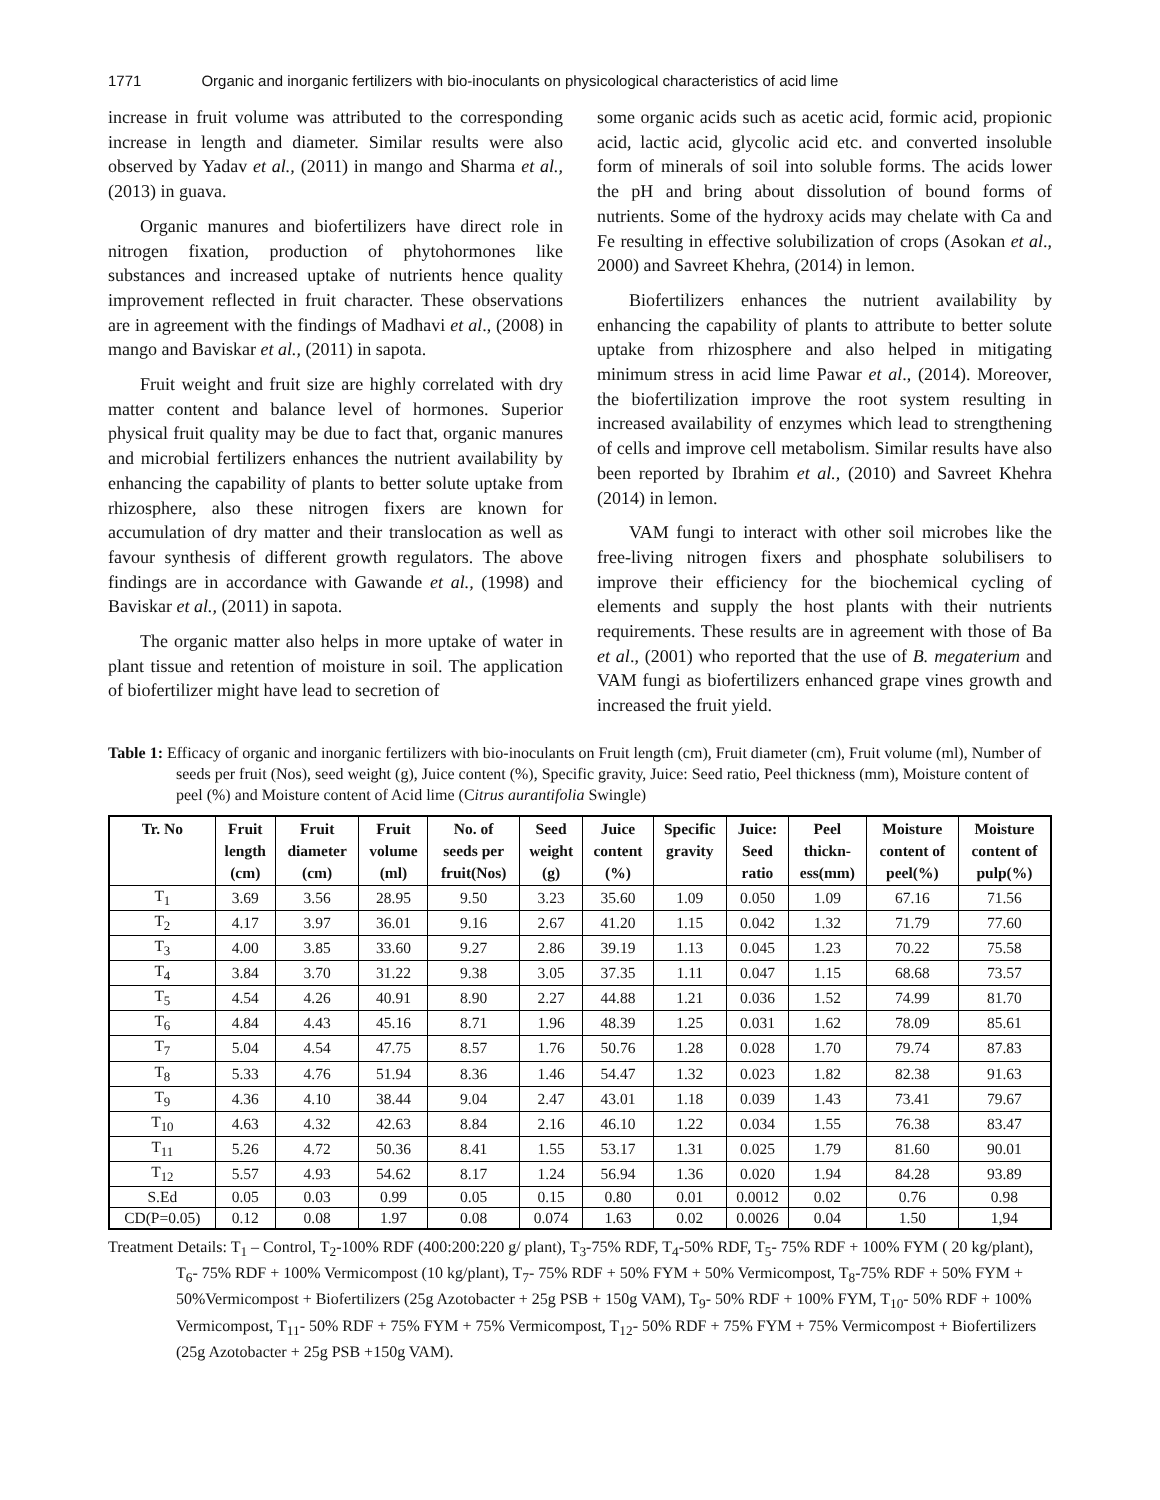1771 Organic and inorganic fertilizers with bio-inoculants on physicological characteristics of acid lime
increase in fruit volume was attributed to the corresponding increase in length and diameter. Similar results were also observed by Yadav et al., (2011) in mango and Sharma et al., (2013) in guava.
Organic manures and biofertilizers have direct role in nitrogen fixation, production of phytohormones like substances and increased uptake of nutrients hence quality improvement reflected in fruit character. These observations are in agreement with the findings of Madhavi et al., (2008) in mango and Baviskar et al., (2011) in sapota.
Fruit weight and fruit size are highly correlated with dry matter content and balance level of hormones. Superior physical fruit quality may be due to fact that, organic manures and microbial fertilizers enhances the nutrient availability by enhancing the capability of plants to better solute uptake from rhizosphere, also these nitrogen fixers are known for accumulation of dry matter and their translocation as well as favour synthesis of different growth regulators. The above findings are in accordance with Gawande et al., (1998) and Baviskar et al., (2011) in sapota.
The organic matter also helps in more uptake of water in plant tissue and retention of moisture in soil. The application of biofertilizer might have lead to secretion of
some organic acids such as acetic acid, formic acid, propionic acid, lactic acid, glycolic acid etc. and converted insoluble form of minerals of soil into soluble forms. The acids lower the pH and bring about dissolution of bound forms of nutrients. Some of the hydroxy acids may chelate with Ca and Fe resulting in effective solubilization of crops (Asokan et al., 2000) and Savreet Khehra, (2014) in lemon.
Biofertilizers enhances the nutrient availability by enhancing the capability of plants to attribute to better solute uptake from rhizosphere and also helped in mitigating minimum stress in acid lime Pawar et al., (2014). Moreover, the biofertilization improve the root system resulting in increased availability of enzymes which lead to strengthening of cells and improve cell metabolism. Similar results have also been reported by Ibrahim et al., (2010) and Savreet Khehra (2014) in lemon.
VAM fungi to interact with other soil microbes like the free-living nitrogen fixers and phosphate solubilisers to improve their efficiency for the biochemical cycling of elements and supply the host plants with their nutrients requirements. These results are in agreement with those of Ba et al., (2001) who reported that the use of B. megaterium and VAM fungi as biofertilizers enhanced grape vines growth and increased the fruit yield.
Table 1: Efficacy of organic and inorganic fertilizers with bio-inoculants on Fruit length (cm), Fruit diameter (cm), Fruit volume (ml), Number of seeds per fruit (Nos), seed weight (g), Juice content (%), Specific gravity, Juice: Seed ratio, Peel thickness (mm), Moisture content of peel (%) and Moisture content of Acid lime (Citrus aurantifolia Swingle)
| Tr. No | Fruit length (cm) | Fruit diameter (cm) | Fruit volume (ml) | No. of seeds per fruit(Nos) | Seed weight (g) | Juice content (%) | Specific gravity | Juice: Seed ratio | Peel thickn- ess(mm) | Moisture content of peel(%) | Moisture content of pulp(%) |
| --- | --- | --- | --- | --- | --- | --- | --- | --- | --- | --- | --- |
| T<sub>1</sub> | 3.69 | 3.56 | 28.95 | 9.50 | 3.23 | 35.60 | 1.09 | 0.050 | 1.09 | 67.16 | 71.56 |
| T<sub>2</sub> | 4.17 | 3.97 | 36.01 | 9.16 | 2.67 | 41.20 | 1.15 | 0.042 | 1.32 | 71.79 | 77.60 |
| T<sub>3</sub> | 4.00 | 3.85 | 33.60 | 9.27 | 2.86 | 39.19 | 1.13 | 0.045 | 1.23 | 70.22 | 75.58 |
| T<sub>4</sub> | 3.84 | 3.70 | 31.22 | 9.38 | 3.05 | 37.35 | 1.11 | 0.047 | 1.15 | 68.68 | 73.57 |
| T<sub>5</sub> | 4.54 | 4.26 | 40.91 | 8.90 | 2.27 | 44.88 | 1.21 | 0.036 | 1.52 | 74.99 | 81.70 |
| T<sub>6</sub> | 4.84 | 4.43 | 45.16 | 8.71 | 1.96 | 48.39 | 1.25 | 0.031 | 1.62 | 78.09 | 85.61 |
| T<sub>7</sub> | 5.04 | 4.54 | 47.75 | 8.57 | 1.76 | 50.76 | 1.28 | 0.028 | 1.70 | 79.74 | 87.83 |
| T<sub>8</sub> | 5.33 | 4.76 | 51.94 | 8.36 | 1.46 | 54.47 | 1.32 | 0.023 | 1.82 | 82.38 | 91.63 |
| T<sub>9</sub> | 4.36 | 4.10 | 38.44 | 9.04 | 2.47 | 43.01 | 1.18 | 0.039 | 1.43 | 73.41 | 79.67 |
| T<sub>10</sub> | 4.63 | 4.32 | 42.63 | 8.84 | 2.16 | 46.10 | 1.22 | 0.034 | 1.55 | 76.38 | 83.47 |
| T<sub>11</sub> | 5.26 | 4.72 | 50.36 | 8.41 | 1.55 | 53.17 | 1.31 | 0.025 | 1.79 | 81.60 | 90.01 |
| T<sub>12</sub> | 5.57 | 4.93 | 54.62 | 8.17 | 1.24 | 56.94 | 1.36 | 0.020 | 1.94 | 84.28 | 93.89 |
| S.Ed | 0.05 | 0.03 | 0.99 | 0.05 | 0.15 | 0.80 | 0.01 | 0.0012 | 0.02 | 0.76 | 0.98 |
| CD(P=0.05) | 0.12 | 0.08 | 1.97 | 0.08 | 0.074 | 1.63 | 0.02 | 0.0026 | 0.04 | 1.50 | 1,94 |
Treatment Details: T<sub>1</sub> – Control, T<sub>2</sub>-100% RDF (400:200:220 g/ plant), T<sub>3</sub>-75% RDF, T<sub>4</sub>-50% RDF, T<sub>5</sub>- 75% RDF + 100% FYM ( 20 kg/plant), T<sub>6</sub>- 75% RDF + 100% Vermicompost (10 kg/plant), T<sub>7</sub>- 75% RDF + 50% FYM + 50% Vermicompost, T<sub>8</sub>-75% RDF + 50% FYM + 50%Vermicompost + Biofertilizers (25g Azotobacter + 25g PSB + 150g VAM), T<sub>9</sub>- 50% RDF + 100% FYM, T<sub>10</sub>- 50% RDF + 100% Vermicompost, T<sub>11</sub>- 50% RDF + 75% FYM + 75% Vermicompost, T<sub>12</sub>- 50% RDF + 75% FYM + 75% Vermicompost + Biofertilizers (25g Azotobacter + 25g PSB +150g VAM).